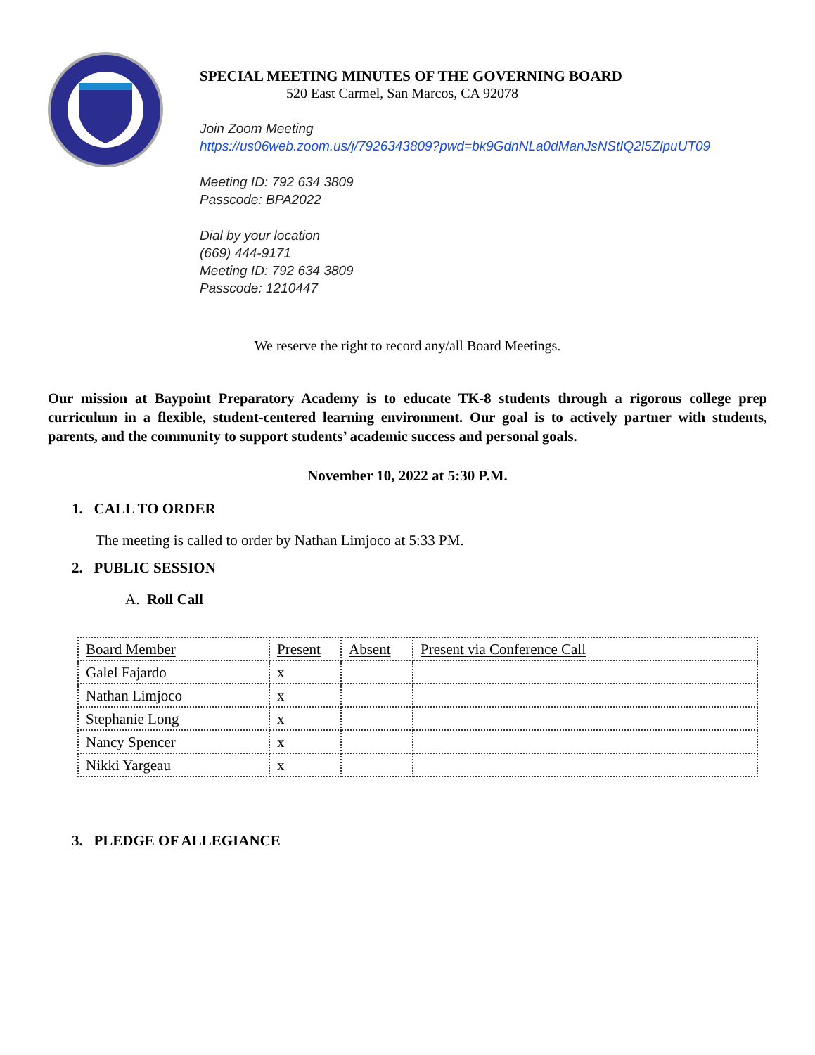SPECIAL MEETING MINUTES OF THE GOVERNING BOARD
520 East Carmel, San Marcos, CA 92078
Join Zoom Meeting
https://us06web.zoom.us/j/7926343809?pwd=bk9GdnNLa0dManJsNStIQ2l5ZlpuUT09
Meeting ID: 792 634 3809
Passcode: BPA2022
Dial by your location
(669) 444-9171
Meeting ID: 792 634 3809
Passcode: 1210447
We reserve the right to record any/all Board Meetings.
Our mission at Baypoint Preparatory Academy is to educate TK-8 students through a rigorous college prep curriculum in a flexible, student-centered learning environment. Our goal is to actively partner with students, parents, and the community to support students’ academic success and personal goals.
November 10, 2022 at 5:30 P.M.
1. CALL TO ORDER
The meeting is called to order by Nathan Limjoco at 5:33 PM.
2. PUBLIC SESSION
A. Roll Call
| Board Member | Present | Absent | Present via Conference Call |
| Galel Fajardo | x | | |
| Nathan Limjoco | x | | |
| Stephanie Long | x | | |
| Nancy Spencer | x | | |
| Nikki Yargeau | x | | |
3. PLEDGE OF ALLEGIANCE